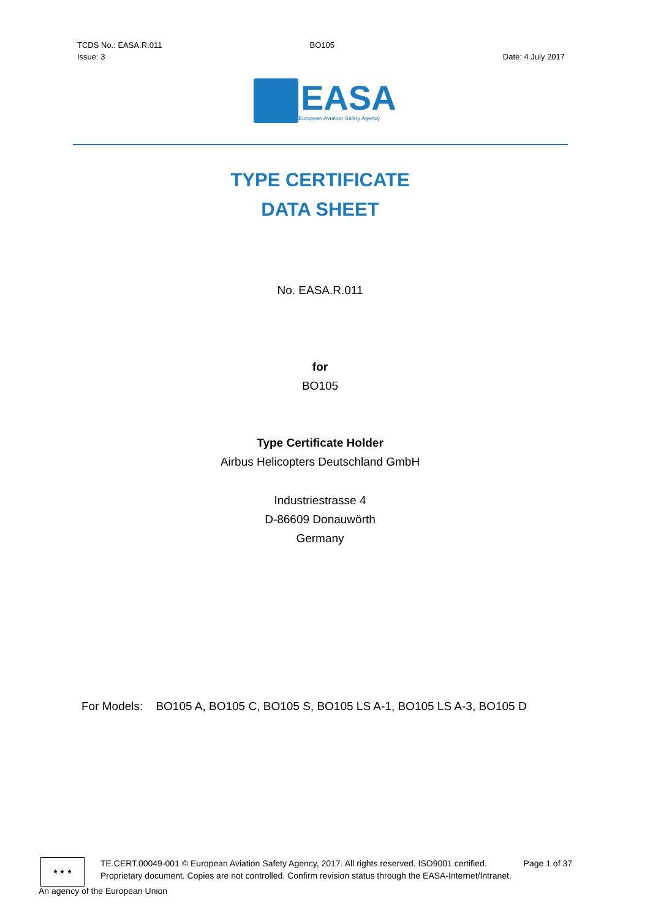TCDS No.: EASA.R.011 BO105
Issue: 3 Date: 4 July 2017
EASA
European Aviation Safety Agency
TYPE CERTIFICATE
DATA SHEET
No. EASA.R.011
for
BO105
Type Certificate Holder
Airbus Helicopters Deutschland GmbH
Industriestrasse 4
D-86609 Donauwörth
Germany
For Models: BO105 A, BO105 C, BO105 S, BO105 LS A-1, BO105 LS A-3, BO105 D
★ ★ ★
TE.CERT.00049-001 © European Aviation Safety Agency, 2017. All rights reserved. ISO9001 certified. Page 1 of 37
Proprietary document. Copies are not controlled. Confirm revision status through the EASA-Internet/Intranet.
An agency of the European Union